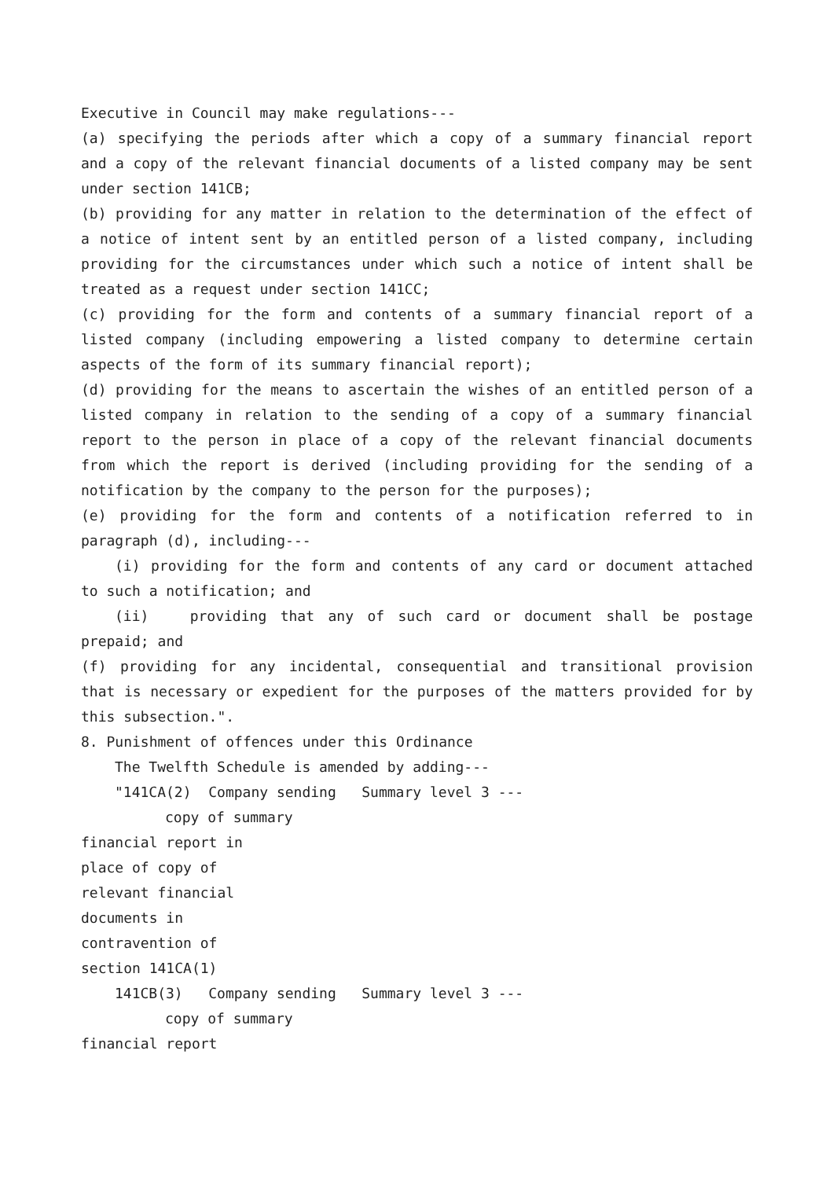Executive in Council may make regulations---
(a) specifying the periods after which a copy of a summary financial report and a copy of the relevant financial documents of a listed company may be sent under section 141CB;
(b) providing for any matter in relation to the determination of the effect of a notice of intent sent by an entitled person of a listed company, including providing for the circumstances under which such a notice of intent shall be treated as a request under section 141CC;
(c) providing for the form and contents of a summary financial report of a listed company (including empowering a listed company to determine certain aspects of the form of its summary financial report);
(d) providing for the means to ascertain the wishes of an entitled person of a listed company in relation to the sending of a copy of a summary financial report to the person in place of a copy of the relevant financial documents from which the report is derived (including providing for the sending of a notification by the company to the person for the purposes);
(e) providing for the form and contents of a notification referred to in paragraph (d), including---
(i) providing for the form and contents of any card or document attached to such a notification; and
(ii) providing that any of such card or document shall be postage prepaid; and
(f) providing for any incidental, consequential and transitional provision that is necessary or expedient for the purposes of the matters provided for by this subsection.".
8. Punishment of offences under this Ordinance
The Twelfth Schedule is amended by adding---
"141CA(2) Company sending Summary level 3 ---
copy of summary
financial report in
place of copy of
relevant financial
documents in
contravention of
section 141CA(1)
141CB(3) Company sending Summary level 3 ---
copy of summary
financial report